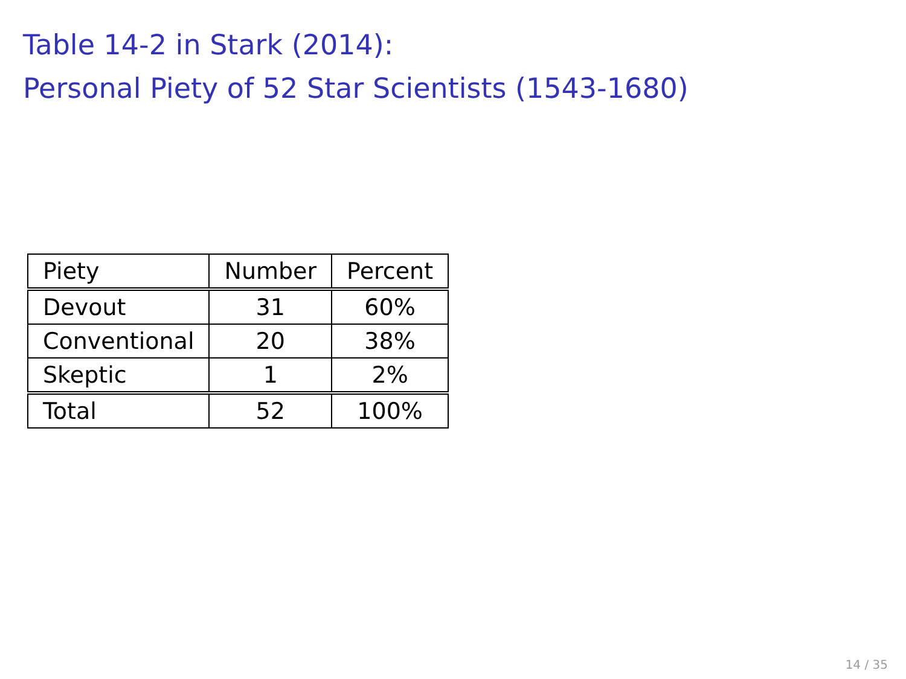Table 14-2 in Stark (2014):
Personal Piety of 52 Star Scientists (1543-1680)
| Piety | Number | Percent |
| --- | --- | --- |
| Devout | 31 | 60% |
| Conventional | 20 | 38% |
| Skeptic | 1 | 2% |
| Total | 52 | 100% |
14 / 35